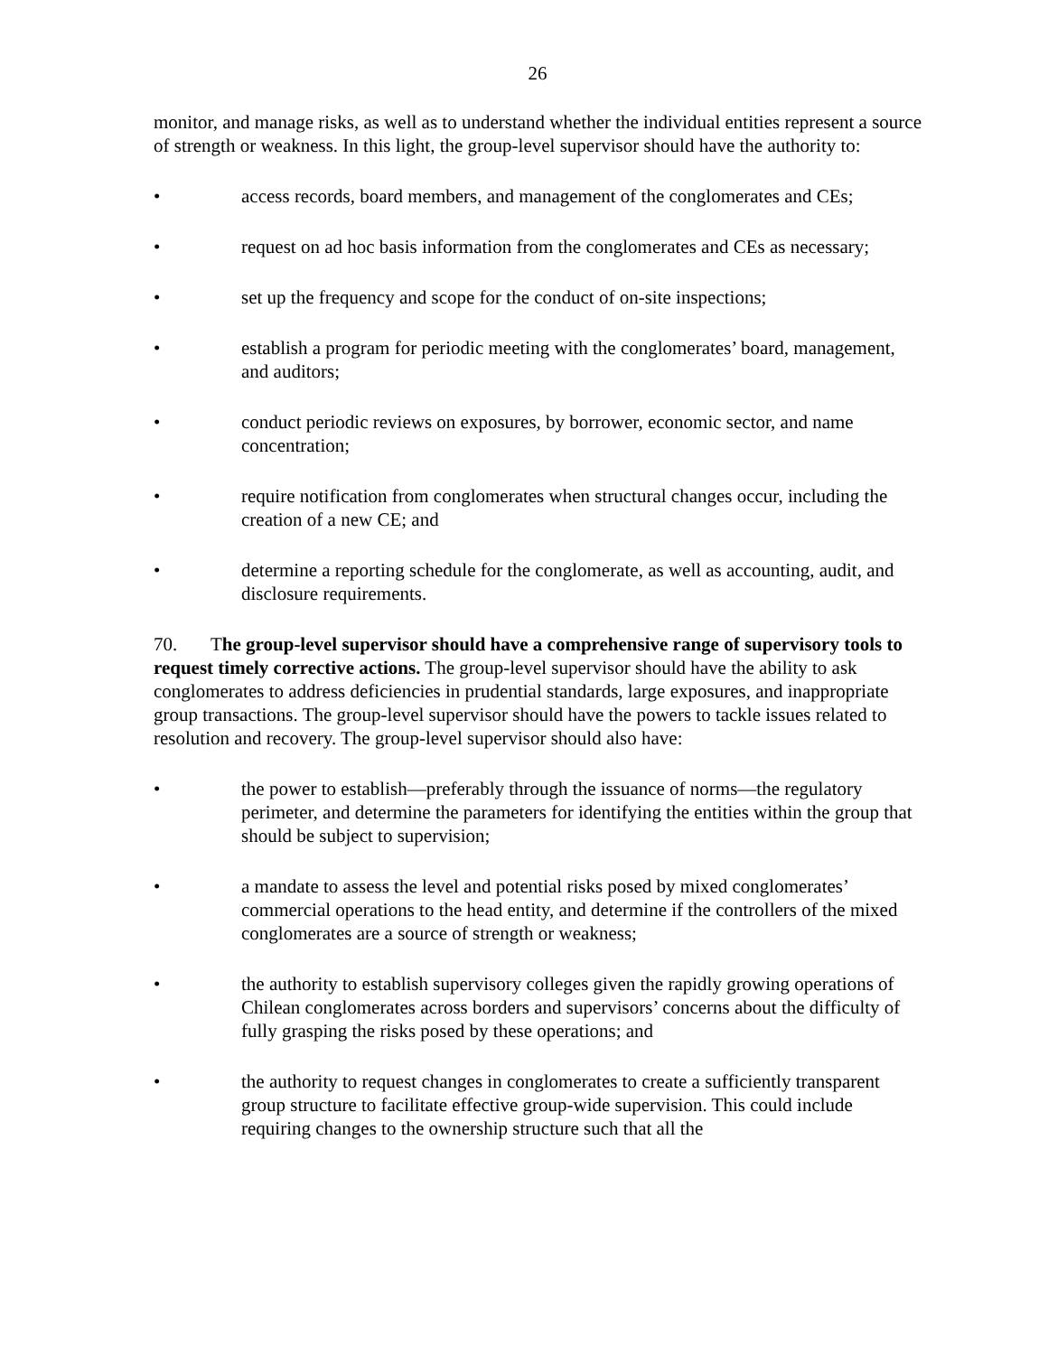26
monitor, and manage risks, as well as to understand whether the individual entities represent a source of strength or weakness. In this light, the group-level supervisor should have the authority to:
• access records, board members, and management of the conglomerates and CEs;
• request on ad hoc basis information from the conglomerates and CEs as necessary;
• set up the frequency and scope for the conduct of on-site inspections;
• establish a program for periodic meeting with the conglomerates’ board, management, and auditors;
• conduct periodic reviews on exposures, by borrower, economic sector, and name concentration;
• require notification from conglomerates when structural changes occur, including the creation of a new CE; and
• determine a reporting schedule for the conglomerate, as well as accounting, audit, and disclosure requirements.
70. The group-level supervisor should have a comprehensive range of supervisory tools to request timely corrective actions. The group-level supervisor should have the ability to ask conglomerates to address deficiencies in prudential standards, large exposures, and inappropriate group transactions. The group-level supervisor should have the powers to tackle issues related to resolution and recovery. The group-level supervisor should also have:
• the power to establish—preferably through the issuance of norms—the regulatory perimeter, and determine the parameters for identifying the entities within the group that should be subject to supervision;
• a mandate to assess the level and potential risks posed by mixed conglomerates’ commercial operations to the head entity, and determine if the controllers of the mixed conglomerates are a source of strength or weakness;
• the authority to establish supervisory colleges given the rapidly growing operations of Chilean conglomerates across borders and supervisors’ concerns about the difficulty of fully grasping the risks posed by these operations; and
• the authority to request changes in conglomerates to create a sufficiently transparent group structure to facilitate effective group-wide supervision. This could include requiring changes to the ownership structure such that all the